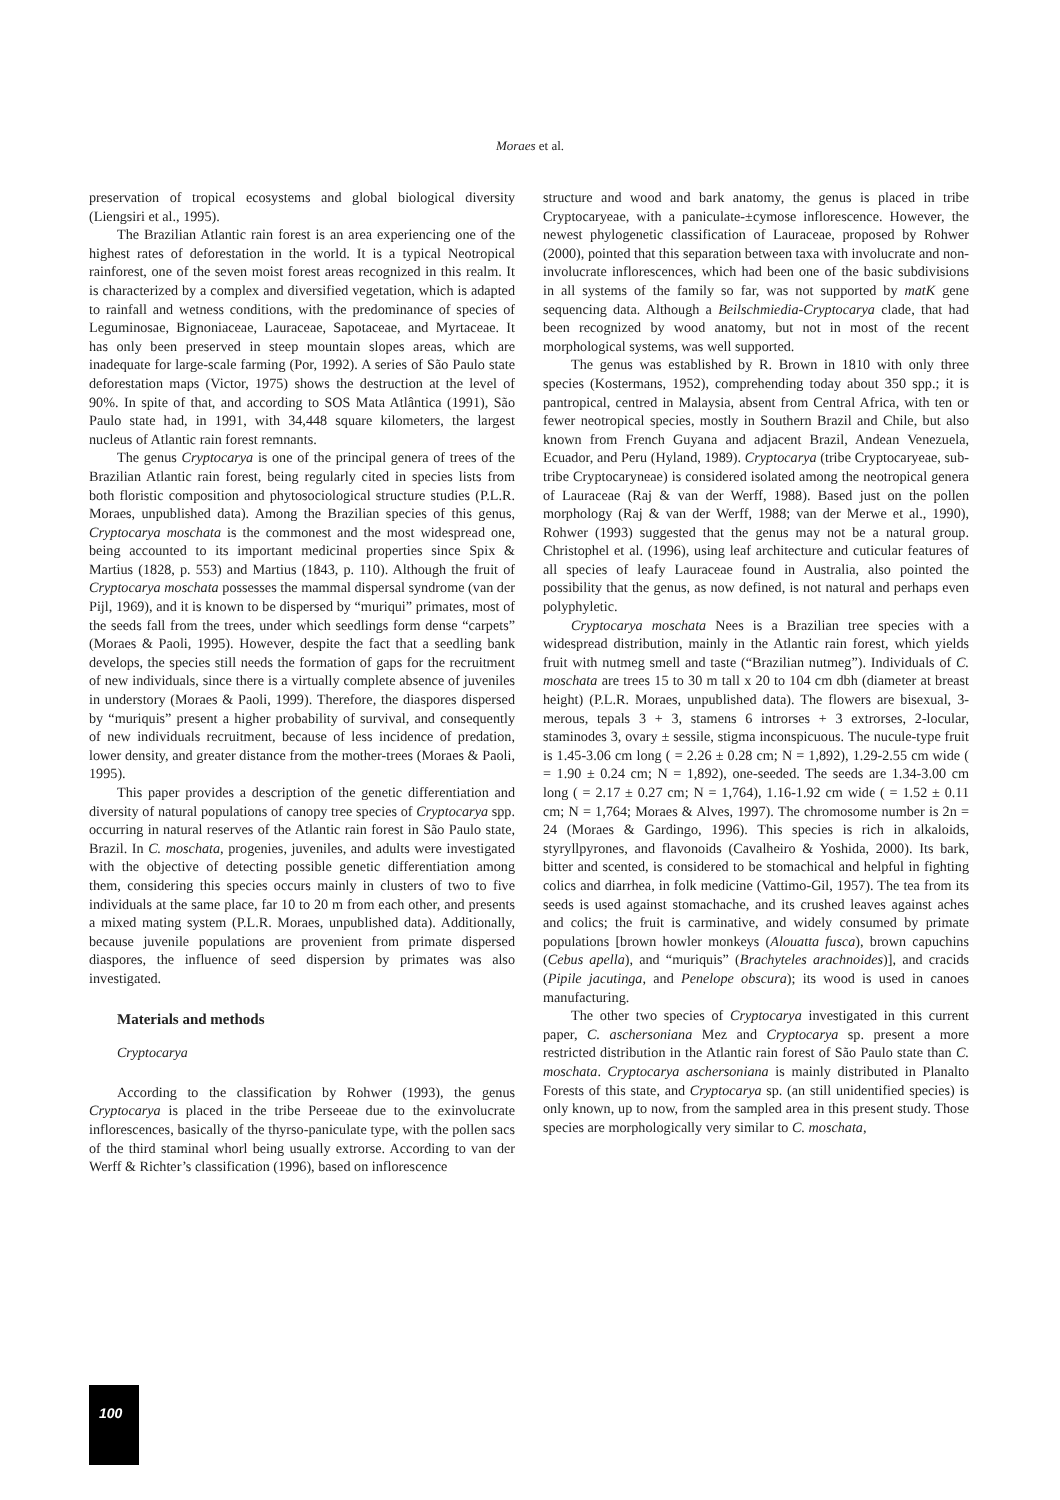Moraes et al.
preservation of tropical ecosystems and global biological diversity (Liengsiri et al., 1995).
The Brazilian Atlantic rain forest is an area experiencing one of the highest rates of deforestation in the world. It is a typical Neotropical rainforest, one of the seven moist forest areas recognized in this realm. It is characterized by a complex and diversified vegetation, which is adapted to rainfall and wetness conditions, with the predominance of species of Leguminosae, Bignoniaceae, Lauraceae, Sapotaceae, and Myrtaceae. It has only been preserved in steep mountain slopes areas, which are inadequate for large-scale farming (Por, 1992). A series of São Paulo state deforestation maps (Victor, 1975) shows the destruction at the level of 90%. In spite of that, and according to SOS Mata Atlântica (1991), São Paulo state had, in 1991, with 34,448 square kilometers, the largest nucleus of Atlantic rain forest remnants.
The genus Cryptocarya is one of the principal genera of trees of the Brazilian Atlantic rain forest, being regularly cited in species lists from both floristic composition and phytosociological structure studies (P.L.R. Moraes, unpublished data). Among the Brazilian species of this genus, Cryptocarya moschata is the commonest and the most widespread one, being accounted to its important medicinal properties since Spix & Martius (1828, p. 553) and Martius (1843, p. 110). Although the fruit of Cryptocarya moschata possesses the mammal dispersal syndrome (van der Pijl, 1969), and it is known to be dispersed by “muriqui” primates, most of the seeds fall from the trees, under which seedlings form dense “carpets” (Moraes & Paoli, 1995). However, despite the fact that a seedling bank develops, the species still needs the formation of gaps for the recruitment of new individuals, since there is a virtually complete absence of juveniles in understory (Moraes & Paoli, 1999). Therefore, the diaspores dispersed by “muriquis” present a higher probability of survival, and consequently of new individuals recruitment, because of less incidence of predation, lower density, and greater distance from the mother-trees (Moraes & Paoli, 1995).
This paper provides a description of the genetic differentiation and diversity of natural populations of canopy tree species of Cryptocarya spp. occurring in natural reserves of the Atlantic rain forest in São Paulo state, Brazil. In C. moschata, progenies, juveniles, and adults were investigated with the objective of detecting possible genetic differentiation among them, considering this species occurs mainly in clusters of two to five individuals at the same place, far 10 to 20 m from each other, and presents a mixed mating system (P.L.R. Moraes, unpublished data). Additionally, because juvenile populations are provenient from primate dispersed diaspores, the influence of seed dispersion by primates was also investigated.
Materials and methods
Cryptocarya
According to the classification by Rohwer (1993), the genus Cryptocarya is placed in the tribe Perseeae due to the exinvolucrate inflorescences, basically of the thyrso-paniculate type, with the pollen sacs of the third staminal whorl being usually extrorse. According to van der Werff & Richter’s classification (1996), based on inflorescence
structure and wood and bark anatomy, the genus is placed in tribe Cryptocaryeae, with a paniculate-±cymose inflorescence. However, the newest phylogenetic classification of Lauraceae, proposed by Rohwer (2000), pointed that this separation between taxa with involucrate and non-involucrate inflorescences, which had been one of the basic subdivisions in all systems of the family so far, was not supported by matK gene sequencing data. Although a Beilschmiedia-Cryptocarya clade, that had been recognized by wood anatomy, but not in most of the recent morphological systems, was well supported.
The genus was established by R. Brown in 1810 with only three species (Kostermans, 1952), comprehending today about 350 spp.; it is pantropical, centred in Malaysia, absent from Central Africa, with ten or fewer neotropical species, mostly in Southern Brazil and Chile, but also known from French Guyana and adjacent Brazil, Andean Venezuela, Ecuador, and Peru (Hyland, 1989). Cryptocarya (tribe Cryptocaryeae, sub-tribe Cryptocaryneae) is considered isolated among the neotropical genera of Lauraceae (Raj & van der Werff, 1988). Based just on the pollen morphology (Raj & van der Werff, 1988; van der Merwe et al., 1990), Rohwer (1993) suggested that the genus may not be a natural group. Christophel et al. (1996), using leaf architecture and cuticular features of all species of leafy Lauraceae found in Australia, also pointed the possibility that the genus, as now defined, is not natural and perhaps even polyphyletic.
Cryptocarya moschata Nees is a Brazilian tree species with a widespread distribution, mainly in the Atlantic rain forest, which yields fruit with nutmeg smell and taste (“Brazilian nutmeg”). Individuals of C. moschata are trees 15 to 30 m tall x 20 to 104 cm dbh (diameter at breast height) (P.L.R. Moraes, unpublished data). The flowers are bisexual, 3-merous, tepals 3 + 3, stamens 6 introrses + 3 extrorses, 2-locular, staminodes 3, ovary ± sessile, stigma inconspicuous. The nucule-type fruit is 1.45-3.06 cm long ( = 2.26 ± 0.28 cm; N = 1,892), 1.29-2.55 cm wide ( = 1.90 ± 0.24 cm; N = 1,892), one-seeded. The seeds are 1.34-3.00 cm long ( = 2.17 ± 0.27 cm; N = 1,764), 1.16-1.92 cm wide ( = 1.52 ± 0.11 cm; N = 1,764; Moraes & Alves, 1997). The chromosome number is 2n = 24 (Moraes & Gardingo, 1996). This species is rich in alkaloids, styryllpyrones, and flavonoids (Cavalheiro & Yoshida, 2000). Its bark, bitter and scented, is considered to be stomachical and helpful in fighting colics and diarrhea, in folk medicine (Vattimo-Gil, 1957). The tea from its seeds is used against stomachache, and its crushed leaves against aches and colics; the fruit is carminative, and widely consumed by primate populations [brown howler monkeys (Alouatta fusca), brown capuchins (Cebus apella), and “muriquis” (Brachyteles arachnoides)], and cracids (Pipile jacutinga, and Penelope obscura); its wood is used in canoes manufacturing.
The other two species of Cryptocarya investigated in this current paper, C. aschersoniana Mez and Cryptocarya sp. present a more restricted distribution in the Atlantic rain forest of São Paulo state than C. moschata. Cryptocarya aschersoniana is mainly distributed in Planalto Forests of this state, and Cryptocarya sp. (an still unidentified species) is only known, up to now, from the sampled area in this present study. Those species are morphologically very similar to C. moschata,
100